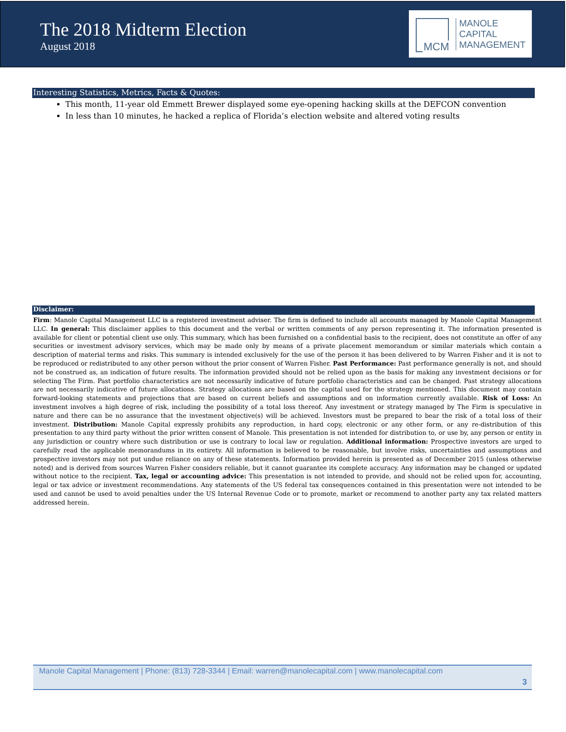The 2018 Midterm Election
August 2018
MCM
MANOLE
CAPITAL
MANAGEMENT
Interesting Statistics, Metrics, Facts & Quotes:
This month, 11-year old Emmett Brewer displayed some eye-opening hacking skills at the DEFCON convention
In less than 10 minutes, he hacked a replica of Florida’s election website and altered voting results
Disclaimer:
Firm: Manole Capital Management LLC is a registered investment adviser. The firm is defined to include all accounts managed by Manole Capital Management LLC. In general: This disclaimer applies to this document and the verbal or written comments of any person representing it. The information presented is available for client or potential client use only. This summary, which has been furnished on a confidential basis to the recipient, does not constitute an offer of any securities or investment advisory services, which may be made only by means of a private placement memorandum or similar materials which contain a description of material terms and risks. This summary is intended exclusively for the use of the person it has been delivered to by Warren Fisher and it is not to be reproduced or redistributed to any other person without the prior consent of Warren Fisher. Past Performance: Past performance generally is not, and should not be construed as, an indication of future results. The information provided should not be relied upon as the basis for making any investment decisions or for selecting The Firm. Past portfolio characteristics are not necessarily indicative of future portfolio characteristics and can be changed. Past strategy allocations are not necessarily indicative of future allocations. Strategy allocations are based on the capital used for the strategy mentioned. This document may contain forward-looking statements and projections that are based on current beliefs and assumptions and on information currently available. Risk of Loss: An investment involves a high degree of risk, including the possibility of a total loss thereof. Any investment or strategy managed by The Firm is speculative in nature and there can be no assurance that the investment objective(s) will be achieved. Investors must be prepared to bear the risk of a total loss of their investment. Distribution: Manole Capital expressly prohibits any reproduction, in hard copy, electronic or any other form, or any re-distribution of this presentation to any third party without the prior written consent of Manole. This presentation is not intended for distribution to, or use by, any person or entity in any jurisdiction or country where such distribution or use is contrary to local law or regulation. Additional information: Prospective investors are urged to carefully read the applicable memorandums in its entirety. All information is believed to be reasonable, but involve risks, uncertainties and assumptions and prospective investors may not put undue reliance on any of these statements. Information provided herein is presented as of December 2015 (unless otherwise noted) and is derived from sources Warren Fisher considers reliable, but it cannot guarantee its complete accuracy. Any information may be changed or updated without notice to the recipient. Tax, legal or accounting advice: This presentation is not intended to provide, and should not be relied upon for, accounting, legal or tax advice or investment recommendations. Any statements of the US federal tax consequences contained in this presentation were not intended to be used and cannot be used to avoid penalties under the US Internal Revenue Code or to promote, market or recommend to another party any tax related matters addressed herein.
Manole Capital Management | Phone: (813) 728-3344 | Email: warren@manolecapital.com | www.manolecapital.com
3